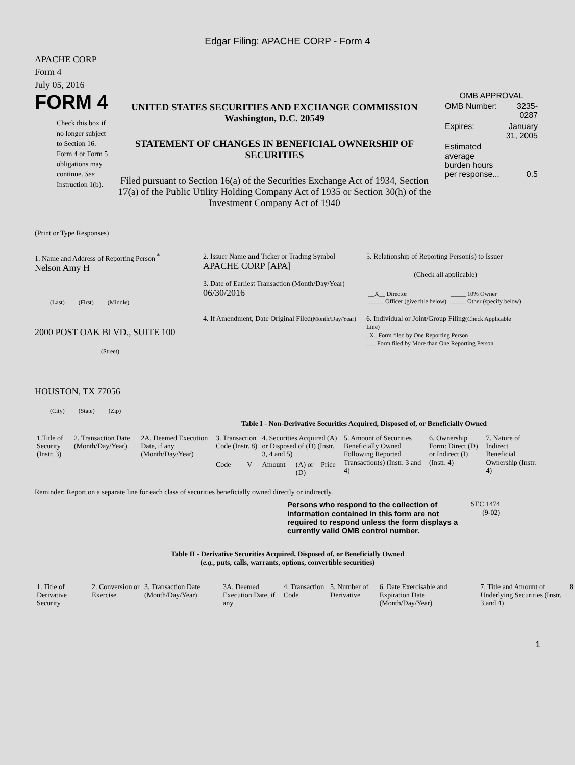Edgar Filing: APACHE CORP - Form 4
APACHE CORP
Form 4
July 05, 2016
FORM 4
Check this box if no longer subject to Section 16. Form 4 or Form 5 obligations may continue. See Instruction 1(b).
UNITED STATES SECURITIES AND EXCHANGE COMMISSION
Washington, D.C. 20549
STATEMENT OF CHANGES IN BENEFICIAL OWNERSHIP OF SECURITIES
Filed pursuant to Section 16(a) of the Securities Exchange Act of 1934, Section 17(a) of the Public Utility Holding Company Act of 1935 or Section 30(h) of the Investment Company Act of 1940
OMB APPROVAL
| OMB Number: | 3235-0287 |
| Expires: | January 31, 2005 |
| Estimated average burden hours per response... | 0.5 |
(Print or Type Responses)
1. Name and Address of Reporting Person <sup>*</sup>
Nelson Amy H
(Last) (First) (Middle)
2000 POST OAK BLVD., SUITE 100
(Street)
HOUSTON, TX 77056
(City) (State) (Zip)
2. Issuer Name and Ticker or Trading Symbol
APACHE CORP [APA]
3. Date of Earliest Transaction (Month/Day/Year)
06/30/2016
4. If Amendment, Date Original Filed(Month/Day/Year)
5. Relationship of Reporting Person(s) to Issuer
(Check all applicable)
| __X__ Director _____ Officer (give title below) | _____ 10% Owner _____ Other (specify below) |
6. Individual or Joint/Group Filing(Check Applicable Line)
_X_ Form filed by One Reporting Person
___ Form filed by More than One Reporting Person
Table I - Non-Derivative Securities Acquired, Disposed of, or Beneficially Owned
| 1.Title of Security (Instr. 3) | 2. Transaction Date (Month/Day/Year) | 2A. Deemed Execution Date, if any (Month/Day/Year) | 3. Transaction Code (Instr. 8) | | 4. Securities Acquired (A) or Disposed of (D) (Instr. 3, 4 and 5) | | | 5. Amount of Securities Beneficially Owned Following Reported Transaction(s) (Instr. 3 and 4) | 6. Ownership Form: Direct (D) or Indirect (I) (Instr. 4) | 7. Nature of Indirect Beneficial Ownership (Instr. 4) |
| --- | --- | --- | --- | --- | --- | --- | --- | --- | --- | --- |
| | | | Code | V | Amount | (A) or (D) | Price | | | |
Reminder: Report on a separate line for each class of securities beneficially owned directly or indirectly.
Persons who respond to the collection of information contained in this form are not required to respond unless the form displays a currently valid OMB control number.
SEC 1474
(9-02)
Table II - Derivative Securities Acquired, Disposed of, or Beneficially Owned
(e.g., puts, calls, warrants, options, convertible securities)
| 1. Title of Derivative Security | 2. Conversion or Exercise | 3. Transaction Date (Month/Day/Year) | 3A. Deemed Execution Date, if any | 4. Transaction Code | 5. Number of Derivative | 6. Date Exercisable and Expiration Date (Month/Day/Year) | 7. Title and Amount of Underlying Securities (Instr. 3 and 4) | 8 |
| --- | --- | --- | --- | --- | --- | --- | --- | --- |
1